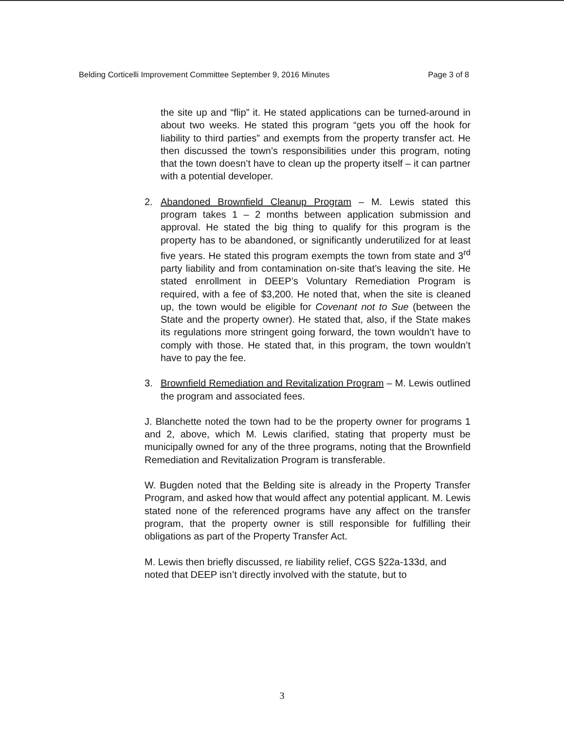Belding Corticelli Improvement Committee September 9, 2016 Minutes Page 3 of 8
the site up and “flip” it. He stated applications can be turned-around in about two weeks. He stated this program “gets you off the hook for liability to third parties” and exempts from the property transfer act. He then discussed the town’s responsibilities under this program, noting that the town doesn’t have to clean up the property itself – it can partner with a potential developer.
2. Abandoned Brownfield Cleanup Program – M. Lewis stated this program takes 1 – 2 months between application submission and approval. He stated the big thing to qualify for this program is the property has to be abandoned, or significantly underutilized for at least five years. He stated this program exempts the town from state and 3<sup>rd</sup> party liability and from contamination on-site that’s leaving the site. He stated enrollment in DEEP’s Voluntary Remediation Program is required, with a fee of $3,200. He noted that, when the site is cleaned up, the town would be eligible for Covenant not to Sue (between the State and the property owner). He stated that, also, if the State makes its regulations more stringent going forward, the town wouldn’t have to comply with those. He stated that, in this program, the town wouldn’t have to pay the fee.
3. Brownfield Remediation and Revitalization Program – M. Lewis outlined the program and associated fees.
J. Blanchette noted the town had to be the property owner for programs 1 and 2, above, which M. Lewis clarified, stating that property must be municipally owned for any of the three programs, noting that the Brownfield Remediation and Revitalization Program is transferable.
W. Bugden noted that the Belding site is already in the Property Transfer Program, and asked how that would affect any potential applicant. M. Lewis stated none of the referenced programs have any affect on the transfer program, that the property owner is still responsible for fulfilling their obligations as part of the Property Transfer Act.
M. Lewis then briefly discussed, re liability relief, CGS §22a-133d, and noted that DEEP isn’t directly involved with the statute, but to
3